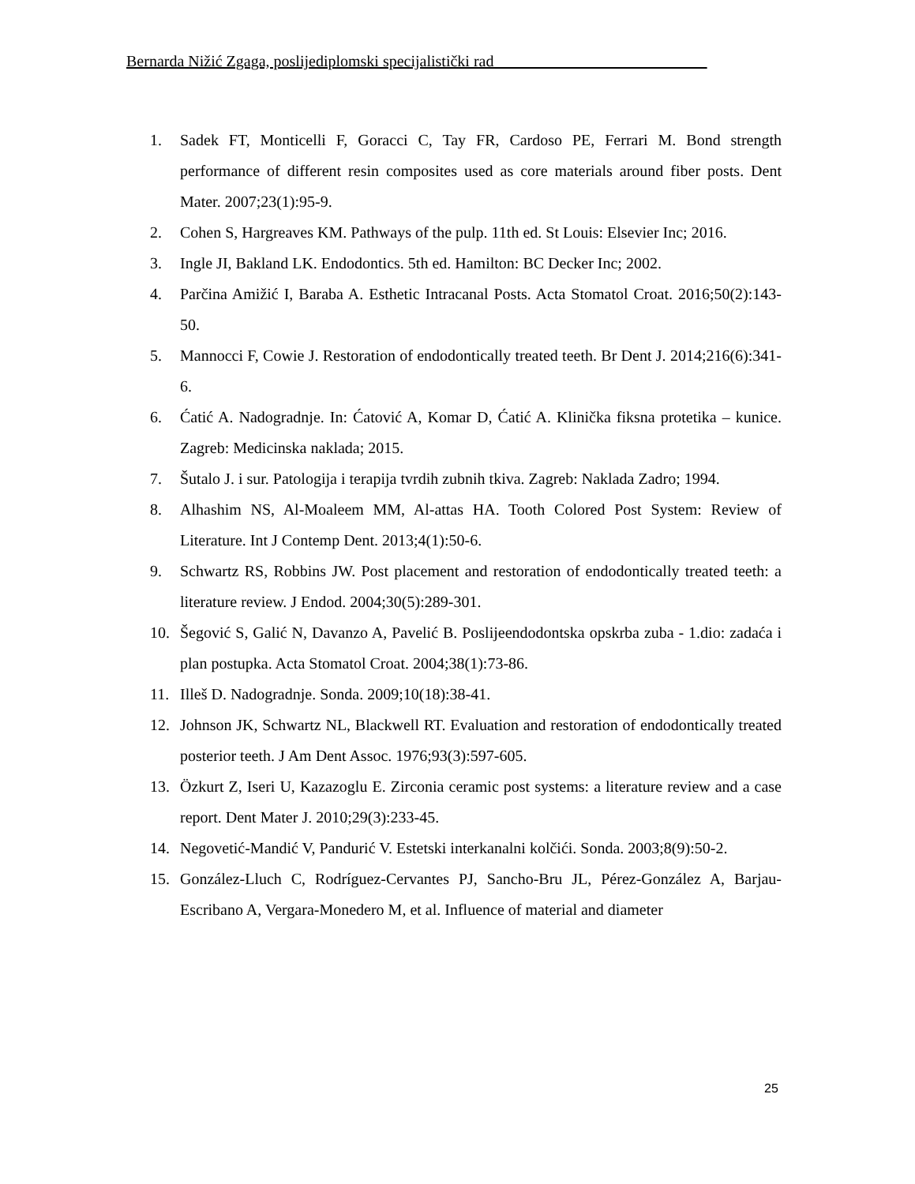Bernarda Nižić Zgaga, poslijediplomski specijalistički rad___________________________
1. Sadek FT, Monticelli F, Goracci C, Tay FR, Cardoso PE, Ferrari M. Bond strength performance of different resin composites used as core materials around fiber posts. Dent Mater. 2007;23(1):95-9.
2. Cohen S, Hargreaves KM. Pathways of the pulp. 11th ed. St Louis: Elsevier Inc; 2016.
3. Ingle JI, Bakland LK. Endodontics. 5th ed. Hamilton: BC Decker Inc; 2002.
4. Parčina Amižić I, Baraba A. Esthetic Intracanal Posts. Acta Stomatol Croat. 2016;50(2):143-50.
5. Mannocci F, Cowie J. Restoration of endodontically treated teeth. Br Dent J. 2014;216(6):341-6.
6. Ćatić A. Nadogradnje. In: Ćatović A, Komar D, Ćatić A. Klinička fiksna protetika – kunice. Zagreb: Medicinska naklada; 2015.
7. Šutalo J. i sur. Patologija i terapija tvrdih zubnih tkiva. Zagreb: Naklada Zadro; 1994.
8. Alhashim NS, Al-Moaleem MM, Al-attas HA. Tooth Colored Post System: Review of Literature. Int J Contemp Dent. 2013;4(1):50-6.
9. Schwartz RS, Robbins JW. Post placement and restoration of endodontically treated teeth: a literature review. J Endod. 2004;30(5):289-301.
10. Šegović S, Galić N, Davanzo A, Pavelić B. Poslijeendodontska opskrba zuba - 1.dio: zadaća i plan postupka. Acta Stomatol Croat. 2004;38(1):73-86.
11. Illeš D. Nadogradnje. Sonda. 2009;10(18):38-41.
12. Johnson JK, Schwartz NL, Blackwell RT. Evaluation and restoration of endodontically treated posterior teeth. J Am Dent Assoc. 1976;93(3):597-605.
13. Özkurt Z, Iseri U, Kazazoglu E. Zirconia ceramic post systems: a literature review and a case report. Dent Mater J. 2010;29(3):233-45.
14. Negovetić-Mandić V, Pandurić V. Estetski interkanalni kolčići. Sonda. 2003;8(9):50-2.
15. González-Lluch C, Rodríguez-Cervantes PJ, Sancho-Bru JL, Pérez-González A, Barjau-Escribano A, Vergara-Monedero M, et al. Influence of material and diameter
25